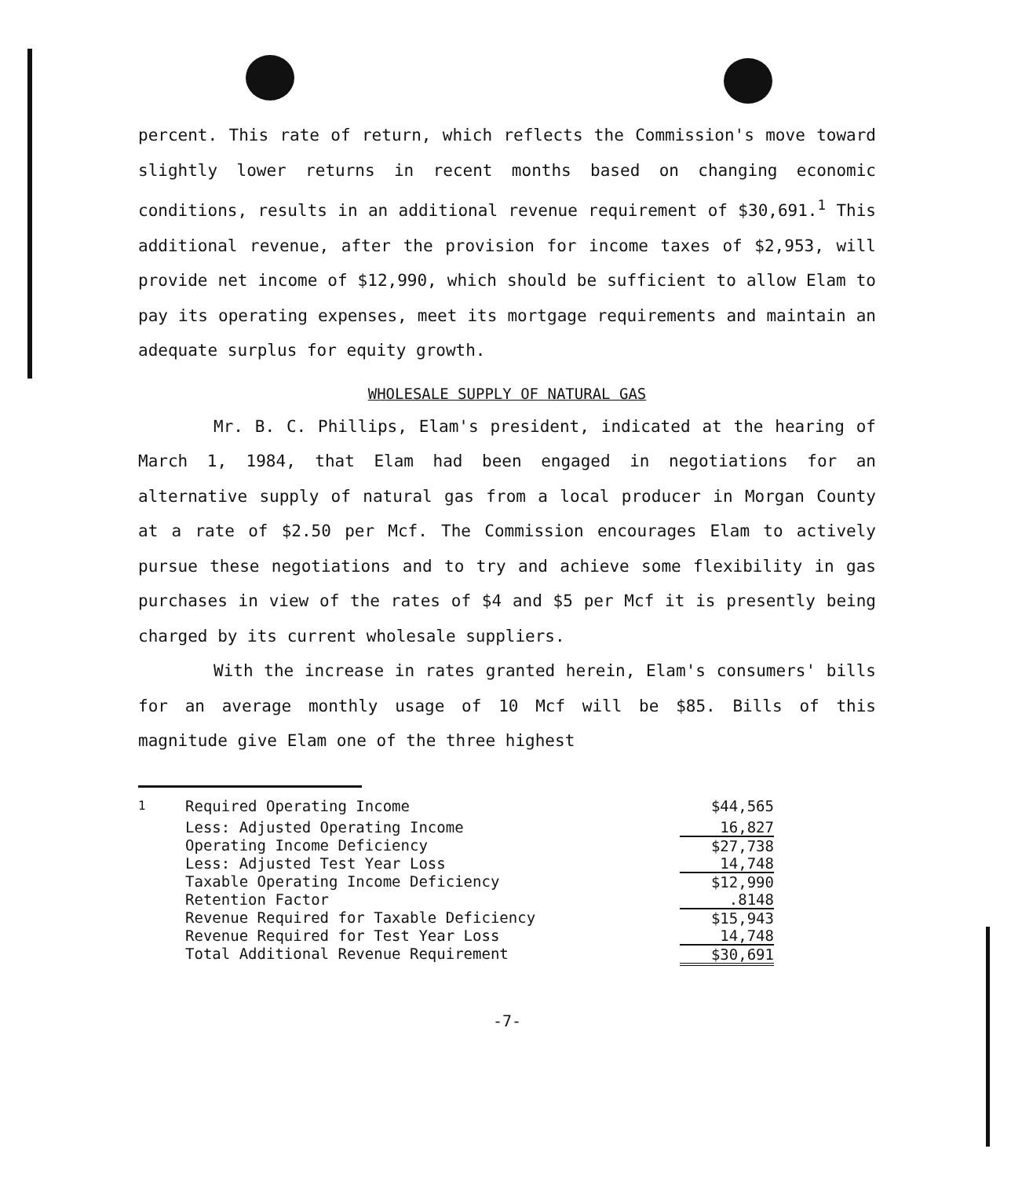percent. This rate of return, which reflects the Commission's move toward slightly lower returns in recent months based on changing economic conditions, results in an additional revenue requirement of $30,691.<sup>1</sup> This additional revenue, after the provision for income taxes of $2,953, will provide net income of $12,990, which should be sufficient to allow Elam to pay its operating expenses, meet its mortgage requirements and maintain an adequate surplus for equity growth.
WHOLESALE SUPPLY OF NATURAL GAS
Mr. B. C. Phillips, Elam's president, indicated at the hearing of March 1, 1984, that Elam had been engaged in negotiations for an alternative supply of natural gas from a local producer in Morgan County at a rate of $2.50 per Mcf. The Commission encourages Elam to actively pursue these negotiations and to try and achieve some flexibility in gas purchases in view of the rates of $4 and $5 per Mcf it is presently being charged by its current wholesale suppliers.
With the increase in rates granted herein, Elam's consumers' bills for an average monthly usage of 10 Mcf will be $85. Bills of this magnitude give Elam one of the three highest
| <sup>1</sup> | Required Operating Income | $44,565 |
| | Less: Adjusted Operating Income | 16,827 |
| | Operating Income Deficiency | $27,738 |
| | Less: Adjusted Test Year Loss | 14,748 |
| | Taxable Operating Income Deficiency | $12,990 |
| | Retention Factor | .8148 |
| | Revenue Required for Taxable Deficiency | $15,943 |
| | Revenue Required for Test Year Loss | 14,748 |
| | Total Additional Revenue Requirement | $30,691 |
-7-